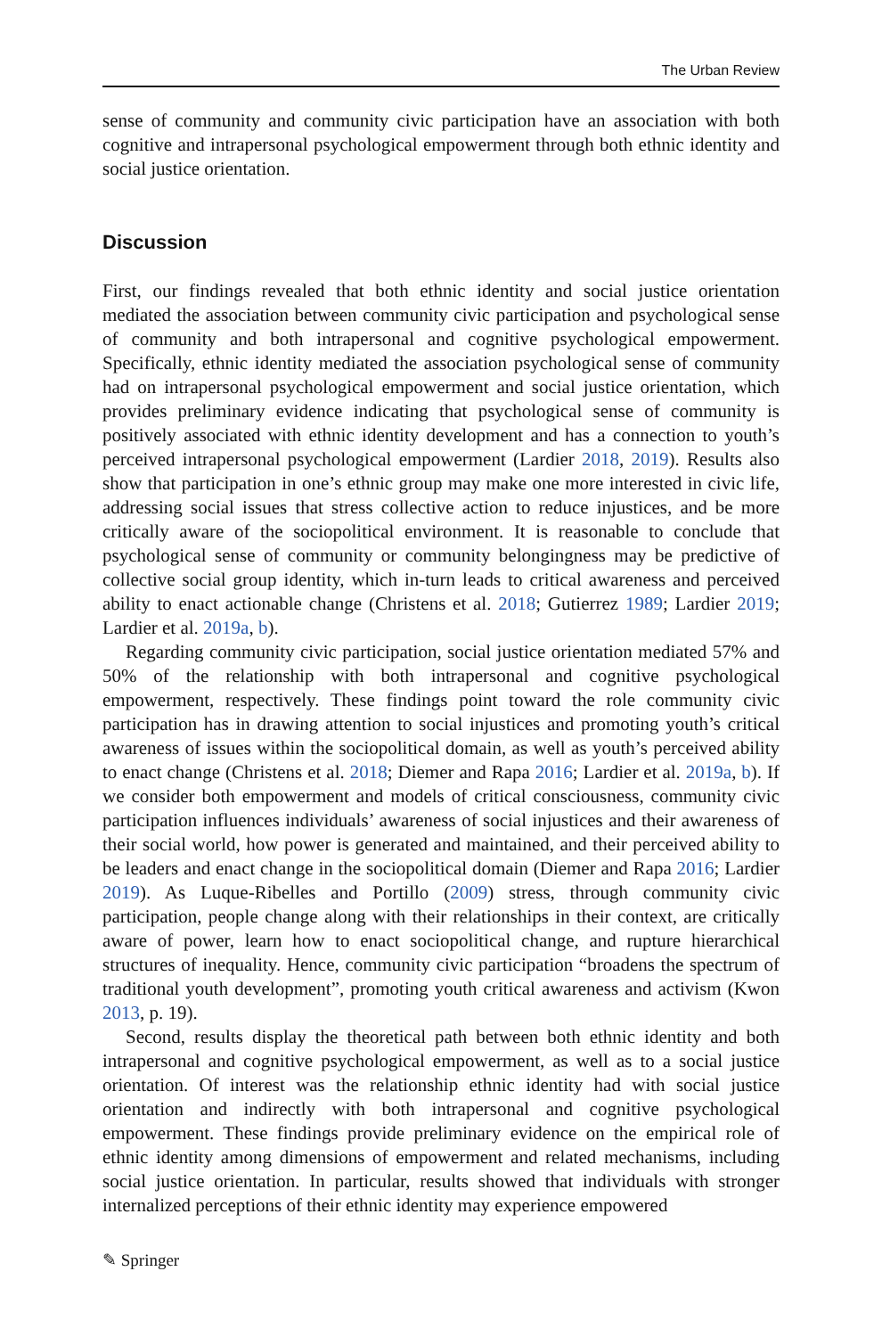The Urban Review
sense of community and community civic participation have an association with both cognitive and intrapersonal psychological empowerment through both ethnic identity and social justice orientation.
Discussion
First, our findings revealed that both ethnic identity and social justice orientation mediated the association between community civic participation and psychological sense of community and both intrapersonal and cognitive psychological empowerment. Specifically, ethnic identity mediated the association psychological sense of community had on intrapersonal psychological empowerment and social justice orientation, which provides preliminary evidence indicating that psychological sense of community is positively associated with ethnic identity development and has a connection to youth’s perceived intrapersonal psychological empowerment (Lardier 2018, 2019). Results also show that participation in one’s ethnic group may make one more interested in civic life, addressing social issues that stress collective action to reduce injustices, and be more critically aware of the sociopolitical environment. It is reasonable to conclude that psychological sense of community or community belongingness may be predictive of collective social group identity, which in-turn leads to critical awareness and perceived ability to enact actionable change (Christens et al. 2018; Gutierrez 1989; Lardier 2019; Lardier et al. 2019a, b).
Regarding community civic participation, social justice orientation mediated 57% and 50% of the relationship with both intrapersonal and cognitive psychological empowerment, respectively. These findings point toward the role community civic participation has in drawing attention to social injustices and promoting youth’s critical awareness of issues within the sociopolitical domain, as well as youth’s perceived ability to enact change (Christens et al. 2018; Diemer and Rapa 2016; Lardier et al. 2019a, b). If we consider both empowerment and models of critical consciousness, community civic participation influences individuals’ awareness of social injustices and their awareness of their social world, how power is generated and maintained, and their perceived ability to be leaders and enact change in the sociopolitical domain (Diemer and Rapa 2016; Lardier 2019). As Luque-Ribelles and Portillo (2009) stress, through community civic participation, people change along with their relationships in their context, are critically aware of power, learn how to enact sociopolitical change, and rupture hierarchical structures of inequality. Hence, community civic participation “broadens the spectrum of traditional youth development”, promoting youth critical awareness and activism (Kwon 2013, p. 19).
Second, results display the theoretical path between both ethnic identity and both intrapersonal and cognitive psychological empowerment, as well as to a social justice orientation. Of interest was the relationship ethnic identity had with social justice orientation and indirectly with both intrapersonal and cognitive psychological empowerment. These findings provide preliminary evidence on the empirical role of ethnic identity among dimensions of empowerment and related mechanisms, including social justice orientation. In particular, results showed that individuals with stronger internalized perceptions of their ethnic identity may experience empowered
✎ Springer